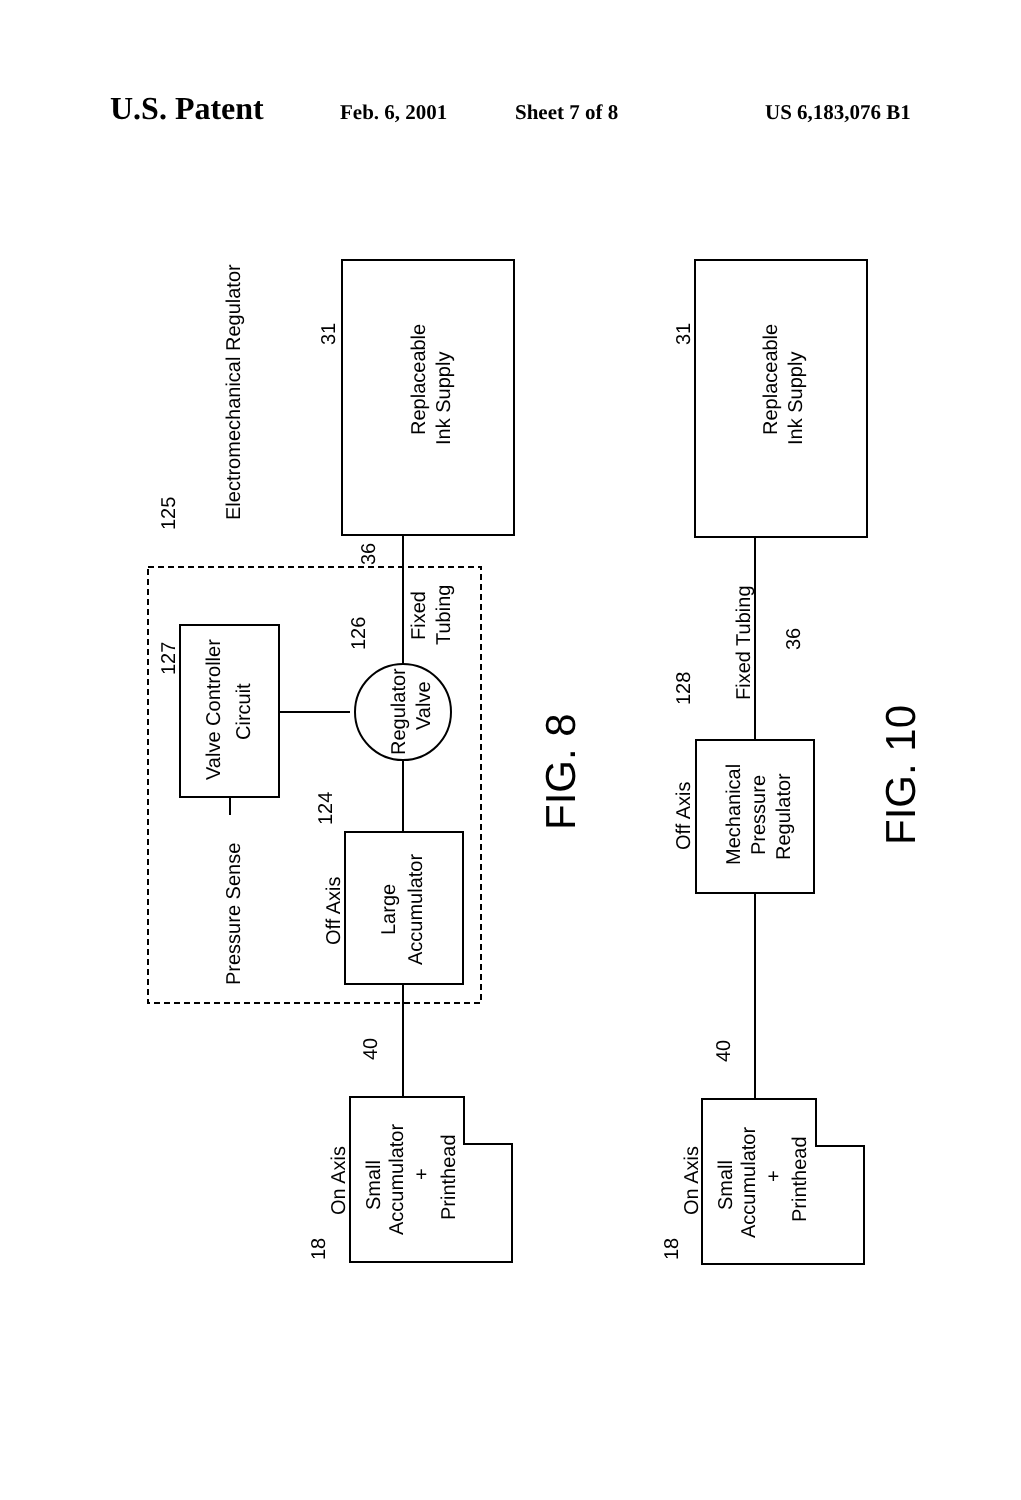U.S. Patent Feb. 6, 2001 Sheet 7 of 8 US 6,183,076 B1
Electromechanical Regulator
125
Replaceable
Ink Supply
31
36
Fixed
Tubing
Valve Controller
Circuit
127
126
Regulator
Valve
124
Pressure Sense
Off Axis
Large
Accumulator
40
On Axis
Small
Accumulator
+
Printhead
18
FIG. 8
Replaceable
Ink Supply
31
Fixed Tubing
36
128
Off Axis
Mechanical
Pressure
Regulator
40
On Axis
Small
Accumulator
+
Printhead
18
FIG. 10